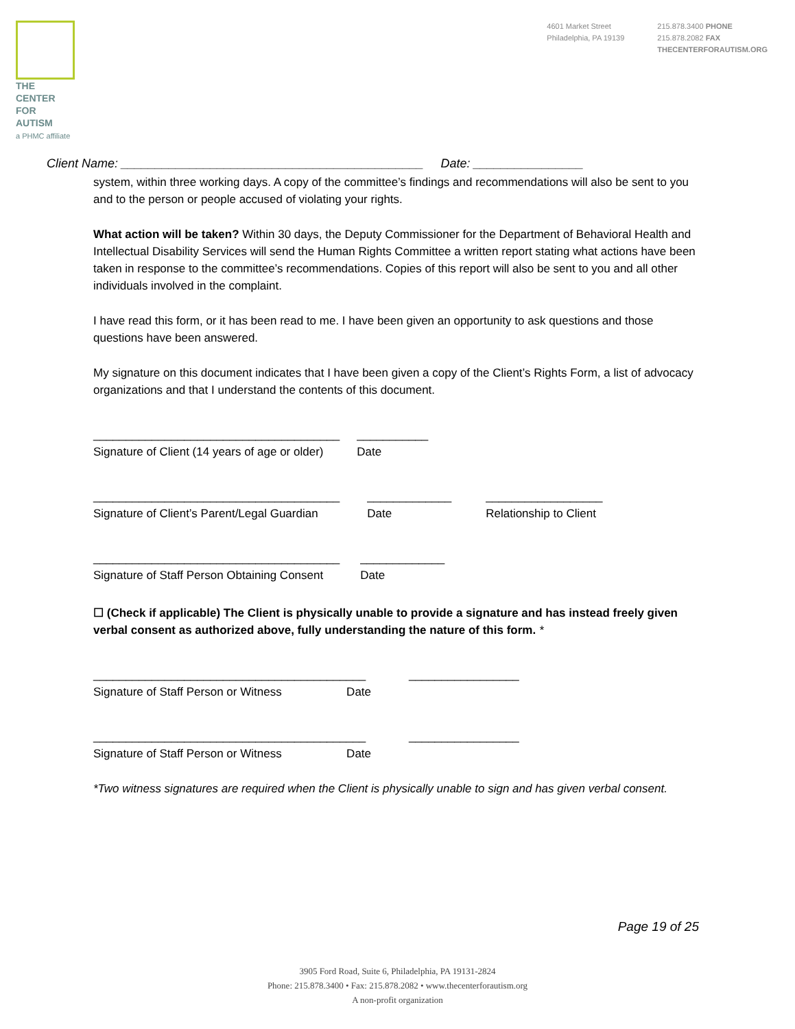THE CENTER
FOR AUTISM
a PHMC affiliate
4601 Market Street
Philadelphia, PA 19139
215.878.3400 PHONE
215.878.2082 FAX
THECENTERFORAUTISM.ORG
Client Name: ____________________________________________ Date: ________________
system, within three working days. A copy of the committee’s findings and recommendations will also be sent to you and to the person or people accused of violating your rights.
What action will be taken? Within 30 days, the Deputy Commissioner for the Department of Behavioral Health and Intellectual Disability Services will send the Human Rights Committee a written report stating what actions have been taken in response to the committee’s recommendations. Copies of this report will also be sent to you and all other individuals involved in the complaint.
I have read this form, or it has been read to me. I have been given an opportunity to ask questions and those questions have been answered.
My signature on this document indicates that I have been given a copy of the Client’s Rights Form, a list of advocacy organizations and that I understand the contents of this document.
______________________________________
Signature of Client (14 years of age or older)
___________
Date
______________________________________
Signature of Client’s Parent/Legal Guardian
_____________
Date
__________________
Relationship to Client
______________________________________
Signature of Staff Person Obtaining Consent
_____________
Date
☐ (Check if applicable) The Client is physically unable to provide a signature and has instead freely given verbal consent as authorized above, fully understanding the nature of this form. *
__________________________________________
Signature of Staff Person or Witness Date
_________________
__________________________________________
Signature of Staff Person or Witness Date
_________________
*Two witness signatures are required when the Client is physically unable to sign and has given verbal consent.
Page 19 of 25
3905 Ford Road, Suite 6, Philadelphia, PA 19131-2824
Phone: 215.878.3400 • Fax: 215.878.2082 • www.thecenterforautism.org
A non-profit organization